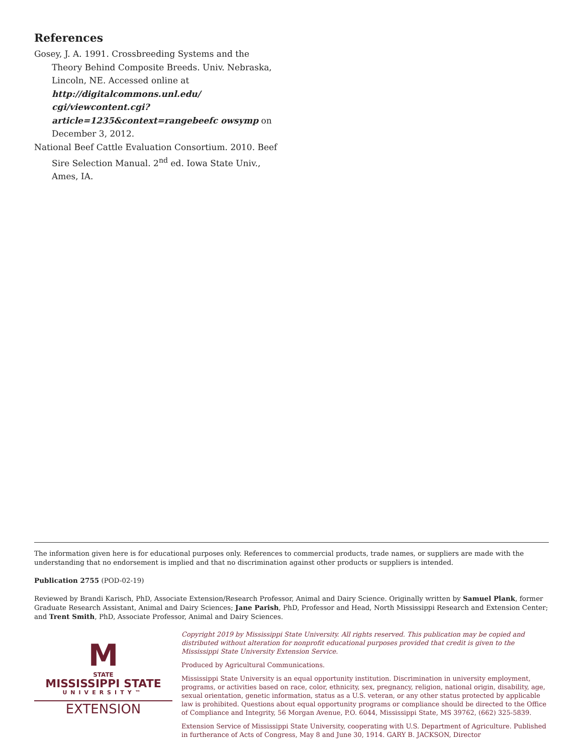References
Gosey, J. A. 1991. Crossbreeding Systems and the Theory Behind Composite Breeds. Univ. Nebraska, Lincoln, NE. Accessed online at http://digitalcommons.unl.edu/ cgi/viewcontent.cgi?article=1235&context=rangebeefc owsymp on December 3, 2012.
National Beef Cattle Evaluation Consortium. 2010. Beef Sire Selection Manual. 2<sup>nd</sup> ed. Iowa State Univ., Ames, IA.
The information given here is for educational purposes only. References to commercial products, trade names, or suppliers are made with the understanding that no endorsement is implied and that no discrimination against other products or suppliers is intended.
Publication 2755 (POD-02-19)
Reviewed by Brandi Karisch, PhD, Associate Extension/Research Professor, Animal and Dairy Science. Originally written by Samuel Plank, former Graduate Research Assistant, Animal and Dairy Sciences; Jane Parish, PhD, Professor and Head, North Mississippi Research and Extension Center; and Trent Smith, PhD, Associate Professor, Animal and Dairy Sciences.
M
STATE
MISSISSIPPI STATE
UNIVERSITY™
EXTENSION
Copyright 2019 by Mississippi State University. All rights reserved. This publication may be copied and distributed without alteration for nonprofit educational purposes provided that credit is given to the Mississippi State University Extension Service.
Produced by Agricultural Communications.
Mississippi State University is an equal opportunity institution. Discrimination in university employment, programs, or activities based on race, color, ethnicity, sex, pregnancy, religion, national origin, disability, age, sexual orientation, genetic information, status as a U.S. veteran, or any other status protected by applicable law is prohibited. Questions about equal opportunity programs or compliance should be directed to the Office of Compliance and Integrity, 56 Morgan Avenue, P.O. 6044, Mississippi State, MS 39762, (662) 325-5839.
Extension Service of Mississippi State University, cooperating with U.S. Department of Agriculture. Published in furtherance of Acts of Congress, May 8 and June 30, 1914. GARY B. JACKSON, Director